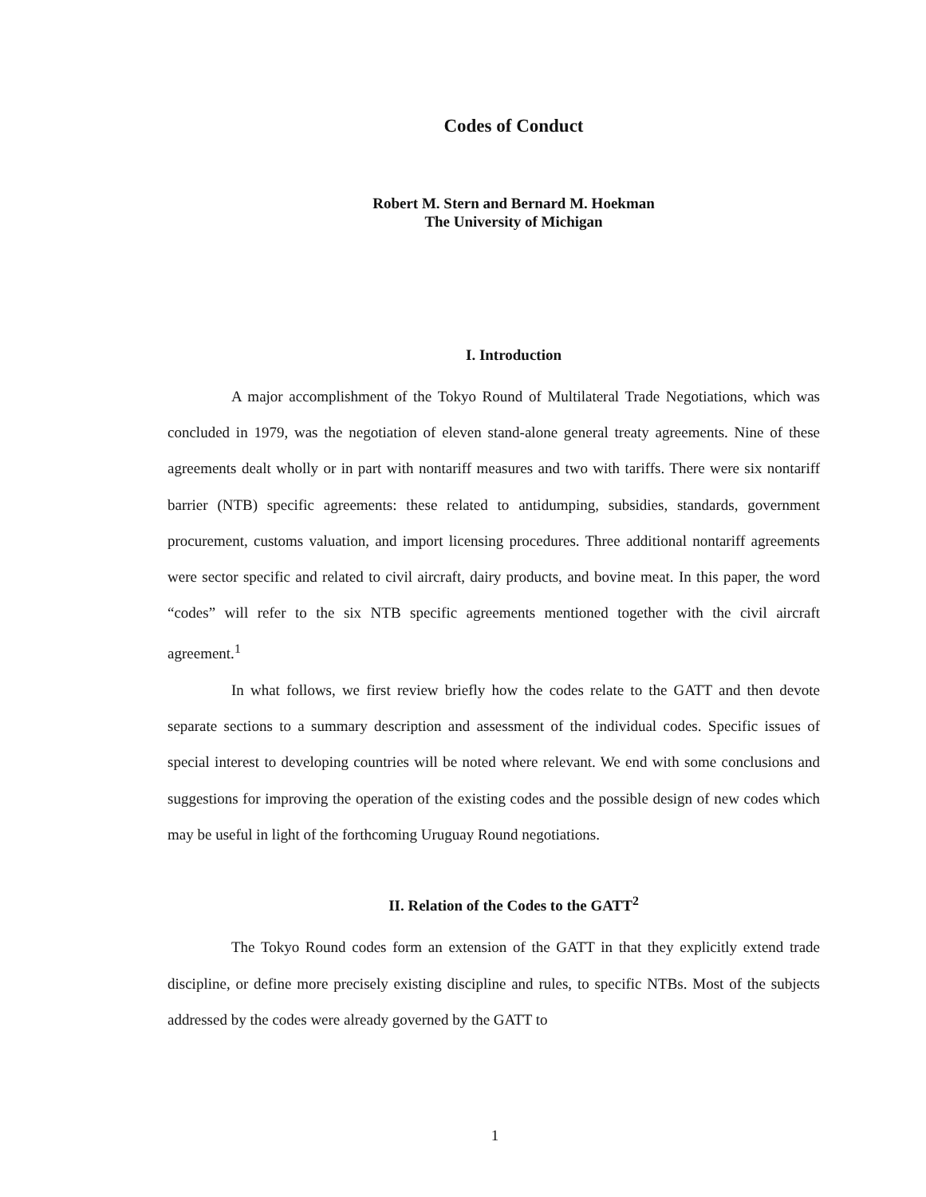Codes of Conduct
Robert M. Stern and Bernard M. Hoekman
The University of Michigan
I. Introduction
A major accomplishment of the Tokyo Round of Multilateral Trade Negotiations, which was concluded in 1979, was the negotiation of eleven stand-alone general treaty agreements. Nine of these agreements dealt wholly or in part with nontariff measures and two with tariffs. There were six nontariff barrier (NTB) specific agreements: these related to antidumping, subsidies, standards, government procurement, customs valuation, and import licensing procedures. Three additional nontariff agreements were sector specific and related to civil aircraft, dairy products, and bovine meat. In this paper, the word “codes” will refer to the six NTB specific agreements mentioned together with the civil aircraft agreement.<sup>1</sup>
In what follows, we first review briefly how the codes relate to the GATT and then devote separate sections to a summary description and assessment of the individual codes. Specific issues of special interest to developing countries will be noted where relevant. We end with some conclusions and suggestions for improving the operation of the existing codes and the possible design of new codes which may be useful in light of the forthcoming Uruguay Round negotiations.
II. Relation of the Codes to the GATT<sup>2</sup>
The Tokyo Round codes form an extension of the GATT in that they explicitly extend trade discipline, or define more precisely existing discipline and rules, to specific NTBs. Most of the subjects addressed by the codes were already governed by the GATT to
1